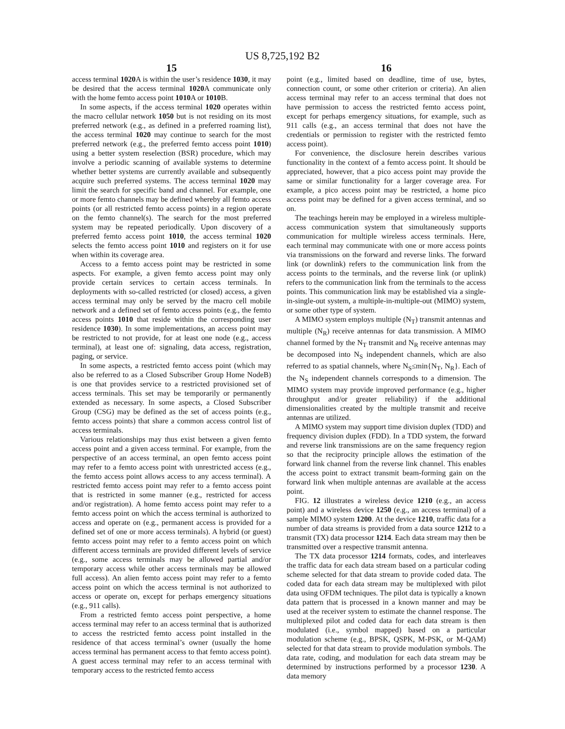US 8,725,192 B2
15
access terminal 1020 A is within the user’s residence 1030, it may be desired that the access terminal 1020 A communicate only with the home femto access point 1010 A or 1010 B.
In some aspects, if the access terminal 1020 operates within the macro cellular network 1050 but is not residing on its most preferred network (e.g., as defined in a preferred roaming list), the access terminal 1020 may continue to search for the most preferred network (e.g., the preferred femto access point 1010) using a better system reselection (BSR) procedure, which may involve a periodic scanning of available systems to determine whether better systems are currently available and subsequently acquire such preferred systems. The access terminal 1020 may limit the search for specific band and channel. For example, one or more femto channels may be defined whereby all femto access points (or all restricted femto access points) in a region operate on the femto channel(s). The search for the most preferred system may be repeated periodically. Upon discovery of a preferred femto access point 1010, the access terminal 1020 selects the femto access point 1010 and registers on it for use when within its coverage area.
Access to a femto access point may be restricted in some aspects. For example, a given femto access point may only provide certain services to certain access terminals. In deployments with so-called restricted (or closed) access, a given access terminal may only be served by the macro cell mobile network and a defined set of femto access points (e.g., the femto access points 1010 that reside within the corresponding user residence 1030). In some implementations, an access point may be restricted to not provide, for at least one node (e.g., access terminal), at least one of: signaling, data access, registration, paging, or service.
In some aspects, a restricted femto access point (which may also be referred to as a Closed Subscriber Group Home NodeB) is one that provides service to a restricted provisioned set of access terminals. This set may be temporarily or permanently extended as necessary. In some aspects, a Closed Subscriber Group (CSG) may be defined as the set of access points (e.g., femto access points) that share a common access control list of access terminals.
Various relationships may thus exist between a given femto access point and a given access terminal. For example, from the perspective of an access terminal, an open femto access point may refer to a femto access point with unrestricted access (e.g., the femto access point allows access to any access terminal). A restricted femto access point may refer to a femto access point that is restricted in some manner (e.g., restricted for access and/or registration). A home femto access point may refer to a femto access point on which the access terminal is authorized to access and operate on (e.g., permanent access is provided for a defined set of one or more access terminals). A hybrid (or guest) femto access point may refer to a femto access point on which different access terminals are provided different levels of service (e.g., some access terminals may be allowed partial and/or temporary access while other access terminals may be allowed full access). An alien femto access point may refer to a femto access point on which the access terminal is not authorized to access or operate on, except for perhaps emergency situations (e.g., 911 calls).
From a restricted femto access point perspective, a home access terminal may refer to an access terminal that is authorized to access the restricted femto access point installed in the residence of that access terminal’s owner (usually the home access terminal has permanent access to that femto access point). A guest access terminal may refer to an access terminal with temporary access to the restricted femto access
16
point (e.g., limited based on deadline, time of use, bytes, connection count, or some other criterion or criteria). An alien access terminal may refer to an access terminal that does not have permission to access the restricted femto access point, except for perhaps emergency situations, for example, such as 911 calls (e.g., an access terminal that does not have the credentials or permission to register with the restricted femto access point).
For convenience, the disclosure herein describes various functionality in the context of a femto access point. It should be appreciated, however, that a pico access point may provide the same or similar functionality for a larger coverage area. For example, a pico access point may be restricted, a home pico access point may be defined for a given access terminal, and so on.
The teachings herein may be employed in a wireless multiple-access communication system that simultaneously supports communication for multiple wireless access terminals. Here, each terminal may communicate with one or more access points via transmissions on the forward and reverse links. The forward link (or downlink) refers to the communication link from the access points to the terminals, and the reverse link (or uplink) refers to the communication link from the terminals to the access points. This communication link may be established via a single-in-single-out system, a multiple-in-multiple-out (MIMO) system, or some other type of system.
A MIMO system employs multiple (N<sub>T</sub>) transmit antennas and multiple (N<sub>R</sub>) receive antennas for data transmission. A MIMO channel formed by the N<sub>T</sub> transmit and N<sub>R</sub> receive antennas may be decomposed into N<sub>S</sub> independent channels, which are also referred to as spatial channels, where N<sub>S</sub>≤min{N<sub>T</sub>, N<sub>R</sub>}. Each of the N<sub>S</sub> independent channels corresponds to a dimension. The MIMO system may provide improved performance (e.g., higher throughput and/or greater reliability) if the additional dimensionalities created by the multiple transmit and receive antennas are utilized.
A MIMO system may support time division duplex (TDD) and frequency division duplex (FDD). In a TDD system, the forward and reverse link transmissions are on the same frequency region so that the reciprocity principle allows the estimation of the forward link channel from the reverse link channel. This enables the access point to extract transmit beam-forming gain on the forward link when multiple antennas are available at the access point.
FIG. 12 illustrates a wireless device 1210 (e.g., an access point) and a wireless device 1250 (e.g., an access terminal) of a sample MIMO system 1200. At the device 1210, traffic data for a number of data streams is provided from a data source 1212 to a transmit (TX) data processor 1214. Each data stream may then be transmitted over a respective transmit antenna.
The TX data processor 1214 formats, codes, and interleaves the traffic data for each data stream based on a particular coding scheme selected for that data stream to provide coded data. The coded data for each data stream may be multiplexed with pilot data using OFDM techniques. The pilot data is typically a known data pattern that is processed in a known manner and may be used at the receiver system to estimate the channel response. The multiplexed pilot and coded data for each data stream is then modulated (i.e., symbol mapped) based on a particular modulation scheme (e.g., BPSK, QSPK, M-PSK, or M-QAM) selected for that data stream to provide modulation symbols. The data rate, coding, and modulation for each data stream may be determined by instructions performed by a processor 1230. A data memory